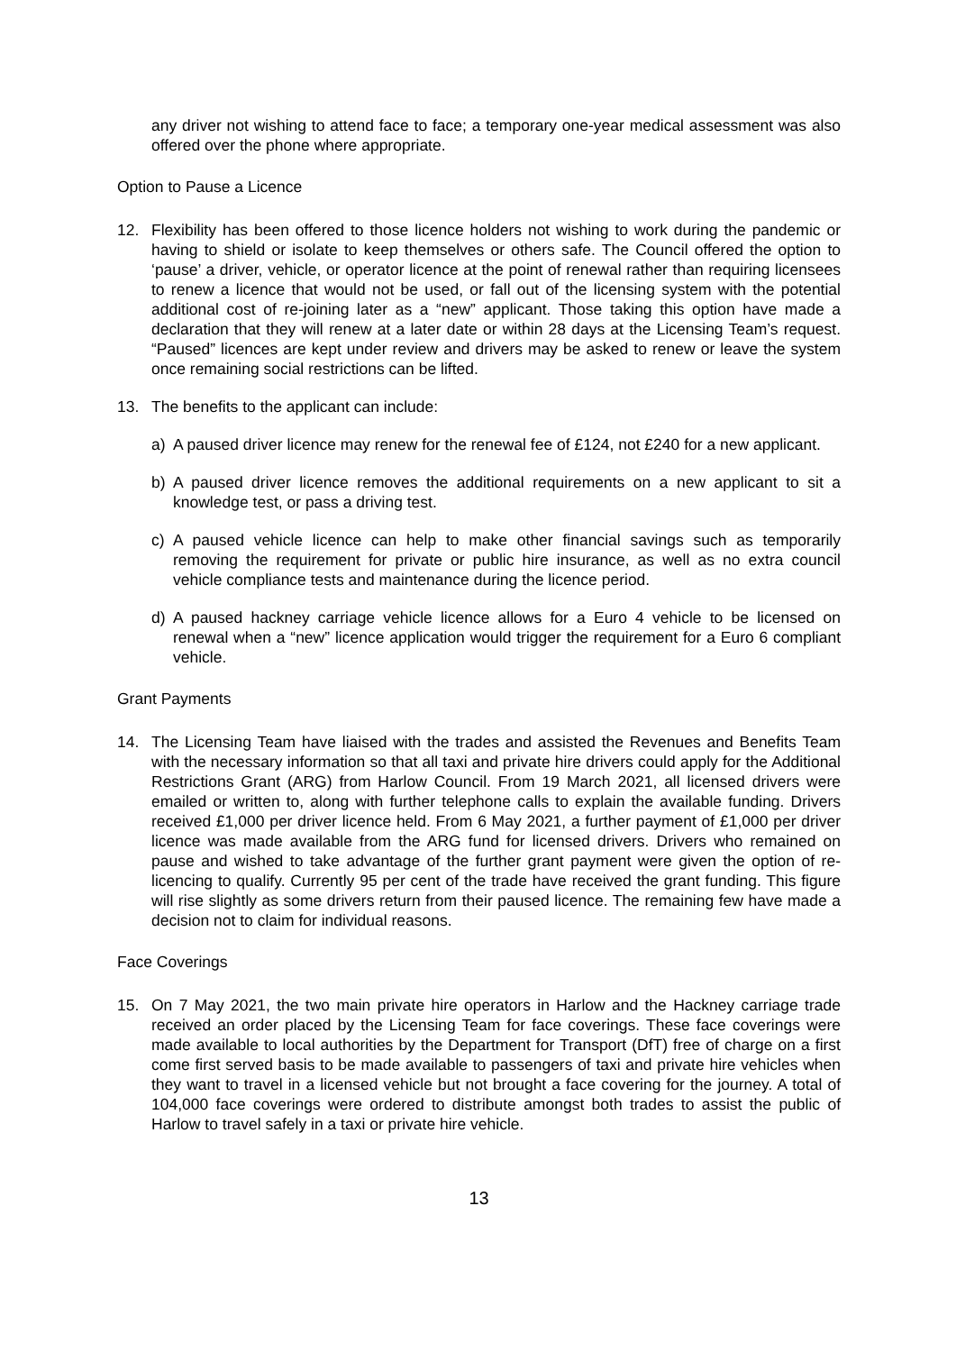any driver not wishing to attend face to face; a temporary one-year medical assessment was also offered over the phone where appropriate.
Option to Pause a Licence
12. Flexibility has been offered to those licence holders not wishing to work during the pandemic or having to shield or isolate to keep themselves or others safe. The Council offered the option to ‘pause’ a driver, vehicle, or operator licence at the point of renewal rather than requiring licensees to renew a licence that would not be used, or fall out of the licensing system with the potential additional cost of re-joining later as a “new” applicant. Those taking this option have made a declaration that they will renew at a later date or within 28 days at the Licensing Team’s request. “Paused” licences are kept under review and drivers may be asked to renew or leave the system once remaining social restrictions can be lifted.
13. The benefits to the applicant can include:
a) A paused driver licence may renew for the renewal fee of £124, not £240 for a new applicant.
b) A paused driver licence removes the additional requirements on a new applicant to sit a knowledge test, or pass a driving test.
c) A paused vehicle licence can help to make other financial savings such as temporarily removing the requirement for private or public hire insurance, as well as no extra council vehicle compliance tests and maintenance during the licence period.
d) A paused hackney carriage vehicle licence allows for a Euro 4 vehicle to be licensed on renewal when a “new” licence application would trigger the requirement for a Euro 6 compliant vehicle.
Grant Payments
14. The Licensing Team have liaised with the trades and assisted the Revenues and Benefits Team with the necessary information so that all taxi and private hire drivers could apply for the Additional Restrictions Grant (ARG) from Harlow Council. From 19 March 2021, all licensed drivers were emailed or written to, along with further telephone calls to explain the available funding. Drivers received £1,000 per driver licence held. From 6 May 2021, a further payment of £1,000 per driver licence was made available from the ARG fund for licensed drivers. Drivers who remained on pause and wished to take advantage of the further grant payment were given the option of re-licencing to qualify. Currently 95 per cent of the trade have received the grant funding. This figure will rise slightly as some drivers return from their paused licence. The remaining few have made a decision not to claim for individual reasons.
Face Coverings
15. On 7 May 2021, the two main private hire operators in Harlow and the Hackney carriage trade received an order placed by the Licensing Team for face coverings. These face coverings were made available to local authorities by the Department for Transport (DfT) free of charge on a first come first served basis to be made available to passengers of taxi and private hire vehicles when they want to travel in a licensed vehicle but not brought a face covering for the journey. A total of 104,000 face coverings were ordered to distribute amongst both trades to assist the public of Harlow to travel safely in a taxi or private hire vehicle.
13